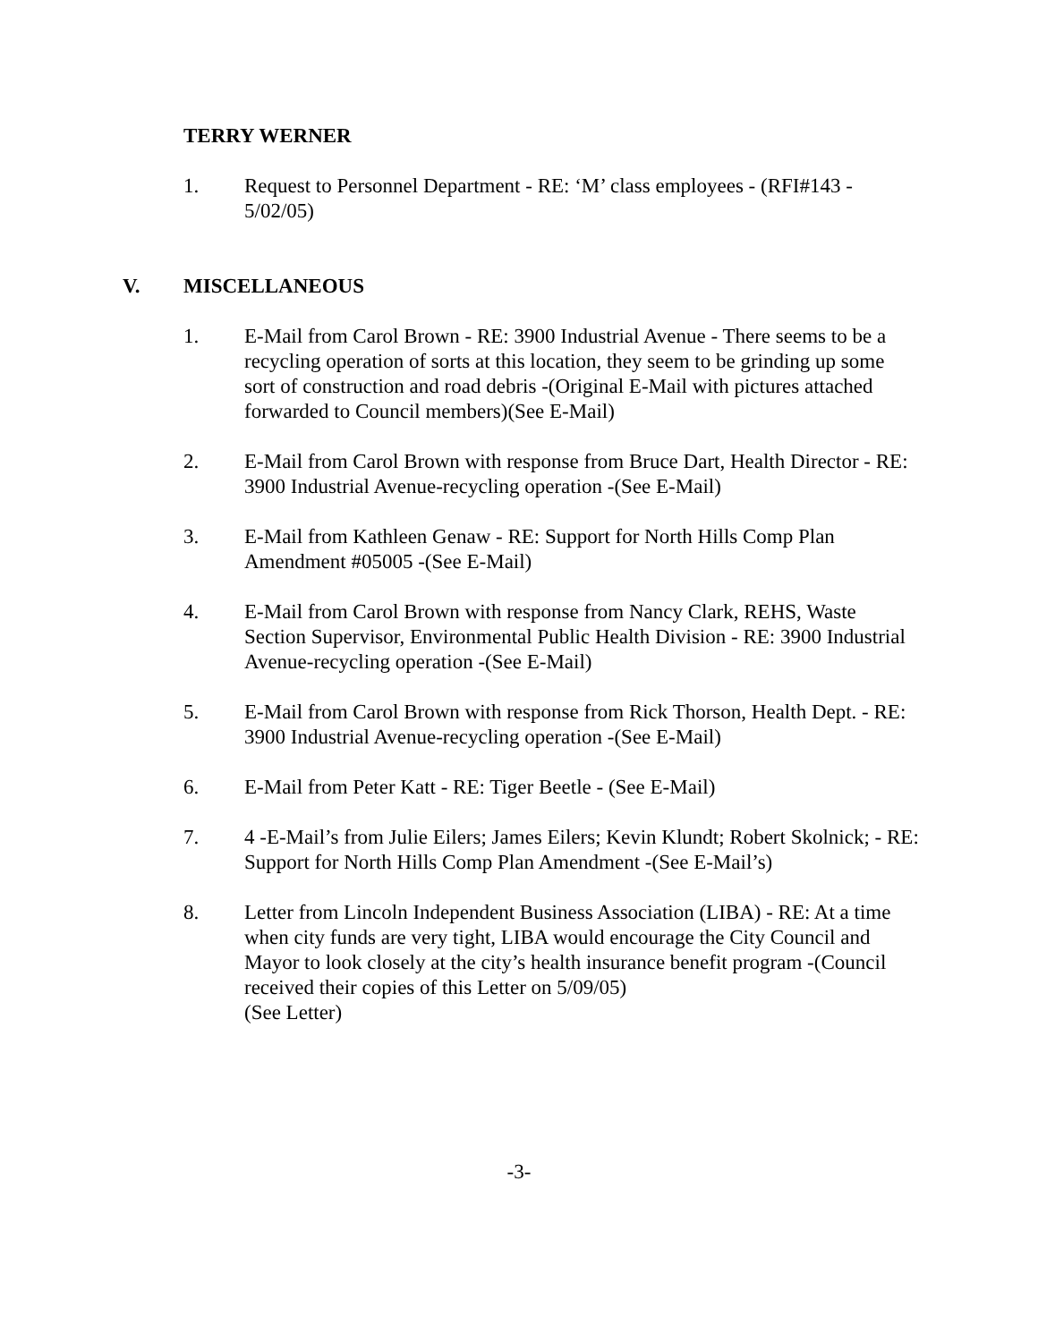TERRY WERNER
1. Request to Personnel Department - RE: ‘M’ class employees - (RFI#143 - 5/02/05)
V. MISCELLANEOUS
1. E-Mail from Carol Brown - RE: 3900 Industrial Avenue - There seems to be a recycling operation of sorts at this location, they seem to be grinding up some sort of construction and road debris -(Original E-Mail with pictures attached forwarded to Council members)(See E-Mail)
2. E-Mail from Carol Brown with response from Bruce Dart, Health Director - RE: 3900 Industrial Avenue-recycling operation -(See E-Mail)
3. E-Mail from Kathleen Genaw - RE: Support for North Hills Comp Plan Amendment #05005 -(See E-Mail)
4. E-Mail from Carol Brown with response from Nancy Clark, REHS, Waste Section Supervisor, Environmental Public Health Division - RE: 3900 Industrial Avenue-recycling operation -(See E-Mail)
5. E-Mail from Carol Brown with response from Rick Thorson, Health Dept. - RE: 3900 Industrial Avenue-recycling operation -(See E-Mail)
6. E-Mail from Peter Katt - RE: Tiger Beetle - (See E-Mail)
7. 4 -E-Mail’s from Julie Eilers; James Eilers; Kevin Klundt; Robert Skolnick; - RE: Support for North Hills Comp Plan Amendment -(See E-Mail’s)
8. Letter from Lincoln Independent Business Association (LIBA) - RE: At a time when city funds are very tight, LIBA would encourage the City Council and Mayor to look closely at the city’s health insurance benefit program -(Council received their copies of this Letter on 5/09/05)
(See Letter)
-3-